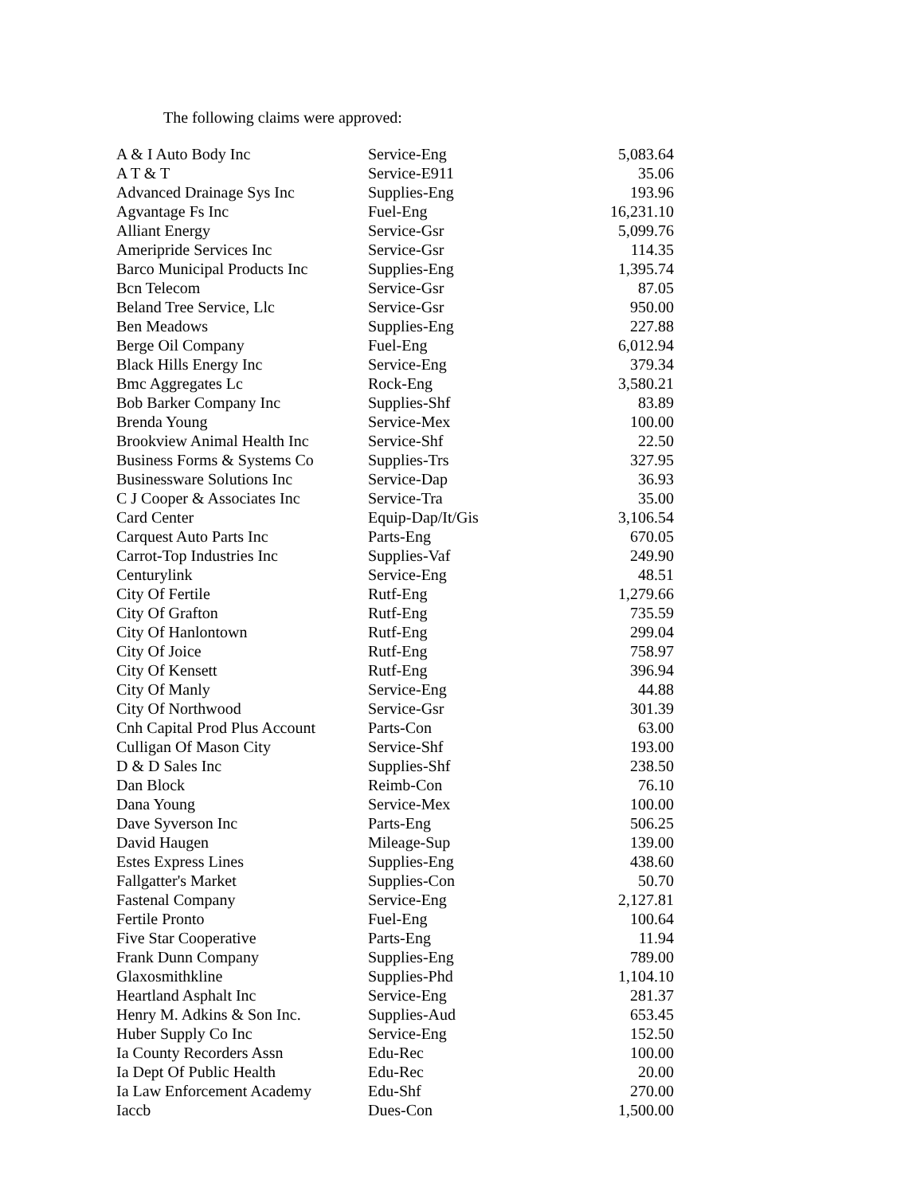The following claims were approved:
| A & I Auto Body Inc | Service-Eng | 5,083.64 |
| A T & T | Service-E911 | 35.06 |
| Advanced Drainage Sys Inc | Supplies-Eng | 193.96 |
| Agvantage Fs Inc | Fuel-Eng | 16,231.10 |
| Alliant Energy | Service-Gsr | 5,099.76 |
| Ameripride Services Inc | Service-Gsr | 114.35 |
| Barco Municipal Products Inc | Supplies-Eng | 1,395.74 |
| Bcn Telecom | Service-Gsr | 87.05 |
| Beland Tree Service, Llc | Service-Gsr | 950.00 |
| Ben Meadows | Supplies-Eng | 227.88 |
| Berge Oil Company | Fuel-Eng | 6,012.94 |
| Black Hills Energy Inc | Service-Eng | 379.34 |
| Bmc Aggregates Lc | Rock-Eng | 3,580.21 |
| Bob Barker Company Inc | Supplies-Shf | 83.89 |
| Brenda Young | Service-Mex | 100.00 |
| Brookview Animal Health Inc | Service-Shf | 22.50 |
| Business Forms & Systems Co | Supplies-Trs | 327.95 |
| Businessware Solutions Inc | Service-Dap | 36.93 |
| C J Cooper & Associates Inc | Service-Tra | 35.00 |
| Card Center | Equip-Dap/It/Gis | 3,106.54 |
| Carquest Auto Parts Inc | Parts-Eng | 670.05 |
| Carrot-Top Industries Inc | Supplies-Vaf | 249.90 |
| Centurylink | Service-Eng | 48.51 |
| City Of Fertile | Rutf-Eng | 1,279.66 |
| City Of Grafton | Rutf-Eng | 735.59 |
| City Of Hanlontown | Rutf-Eng | 299.04 |
| City Of Joice | Rutf-Eng | 758.97 |
| City Of Kensett | Rutf-Eng | 396.94 |
| City Of Manly | Service-Eng | 44.88 |
| City Of Northwood | Service-Gsr | 301.39 |
| Cnh Capital Prod Plus Account | Parts-Con | 63.00 |
| Culligan Of Mason City | Service-Shf | 193.00 |
| D & D Sales Inc | Supplies-Shf | 238.50 |
| Dan Block | Reimb-Con | 76.10 |
| Dana Young | Service-Mex | 100.00 |
| Dave Syverson Inc | Parts-Eng | 506.25 |
| David Haugen | Mileage-Sup | 139.00 |
| Estes Express Lines | Supplies-Eng | 438.60 |
| Fallgatter's Market | Supplies-Con | 50.70 |
| Fastenal Company | Service-Eng | 2,127.81 |
| Fertile Pronto | Fuel-Eng | 100.64 |
| Five Star Cooperative | Parts-Eng | 11.94 |
| Frank Dunn Company | Supplies-Eng | 789.00 |
| Glaxosmithkline | Supplies-Phd | 1,104.10 |
| Heartland Asphalt Inc | Service-Eng | 281.37 |
| Henry M. Adkins & Son Inc. | Supplies-Aud | 653.45 |
| Huber Supply Co Inc | Service-Eng | 152.50 |
| Ia County Recorders Assn | Edu-Rec | 100.00 |
| Ia Dept Of Public Health | Edu-Rec | 20.00 |
| Ia Law Enforcement Academy | Edu-Shf | 270.00 |
| Iaccb | Dues-Con | 1,500.00 |